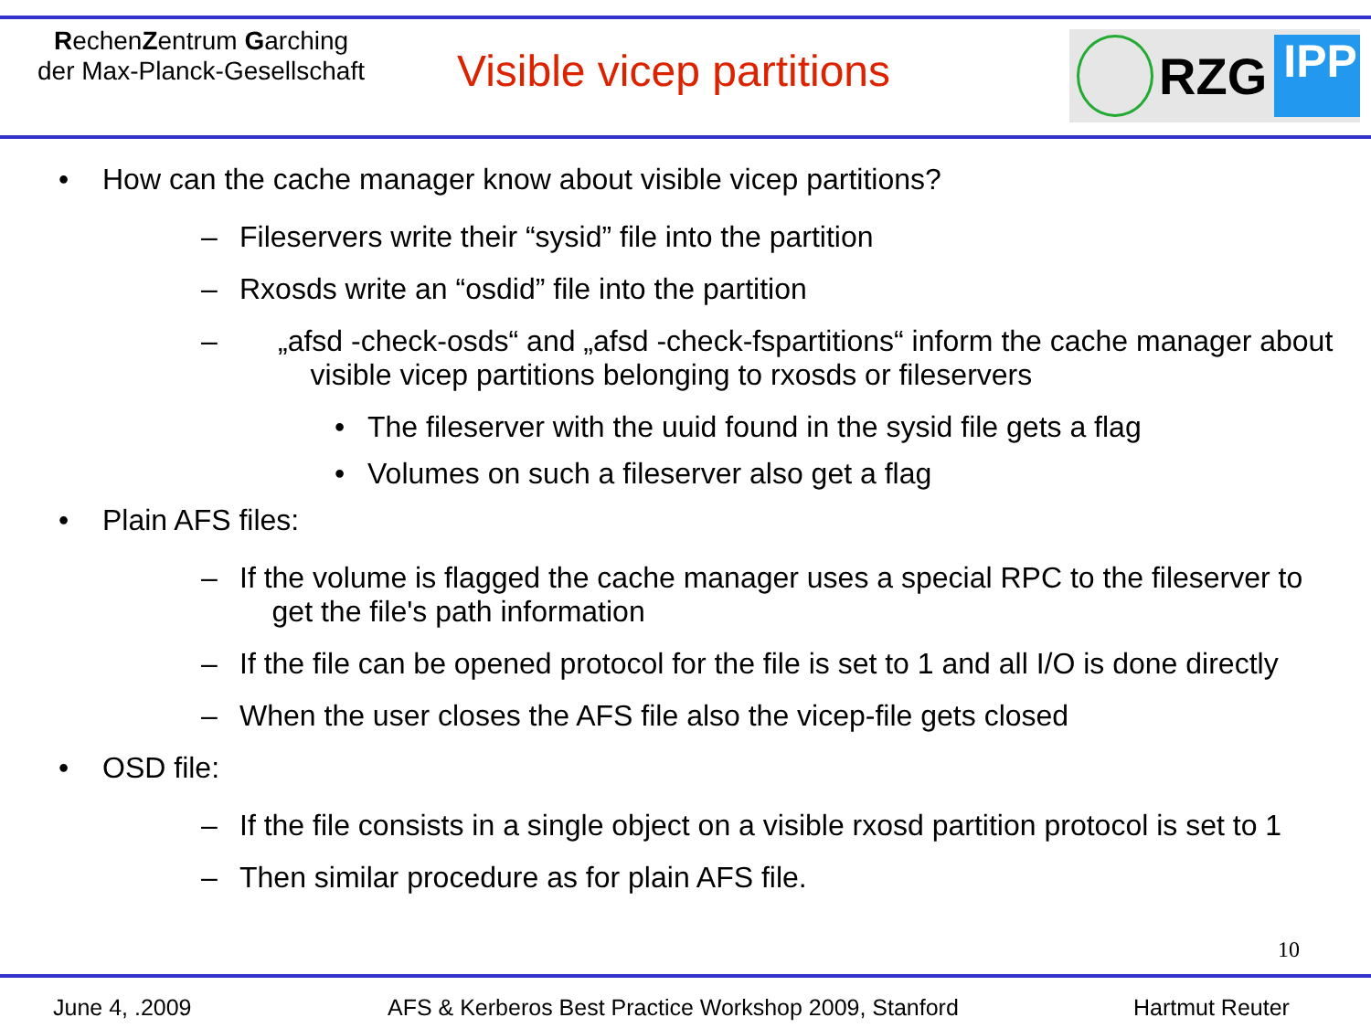RechenZentrum Garching
der Max-Planck-Gesellschaft
Visible vicep partitions
RZG
IPP
• How can the cache manager know about visible vicep partitions?
– Fileservers write their “sysid” file into the partition
– Rxosds write an “osdid” file into the partition
– „afsd -check-osds“ and „afsd -check-fspartitions“ inform the cache manager about
visible vicep partitions belonging to rxosds or fileservers
• The fileserver with the uuid found in the sysid file gets a flag
• Volumes on such a fileserver also get a flag
• Plain AFS files:
– If the volume is flagged the cache manager uses a special RPC to the fileserver to
get the file's path information
– If the file can be opened protocol for the file is set to 1 and all I/O is done directly
– When the user closes the AFS file also the vicep-file gets closed
• OSD file:
– If the file consists in a single object on a visible rxosd partition protocol is set to 1
– Then similar procedure as for plain AFS file.
10
June 4, .2009 AFS & Kerberos Best Practice Workshop 2009, Stanford Hartmut Reuter